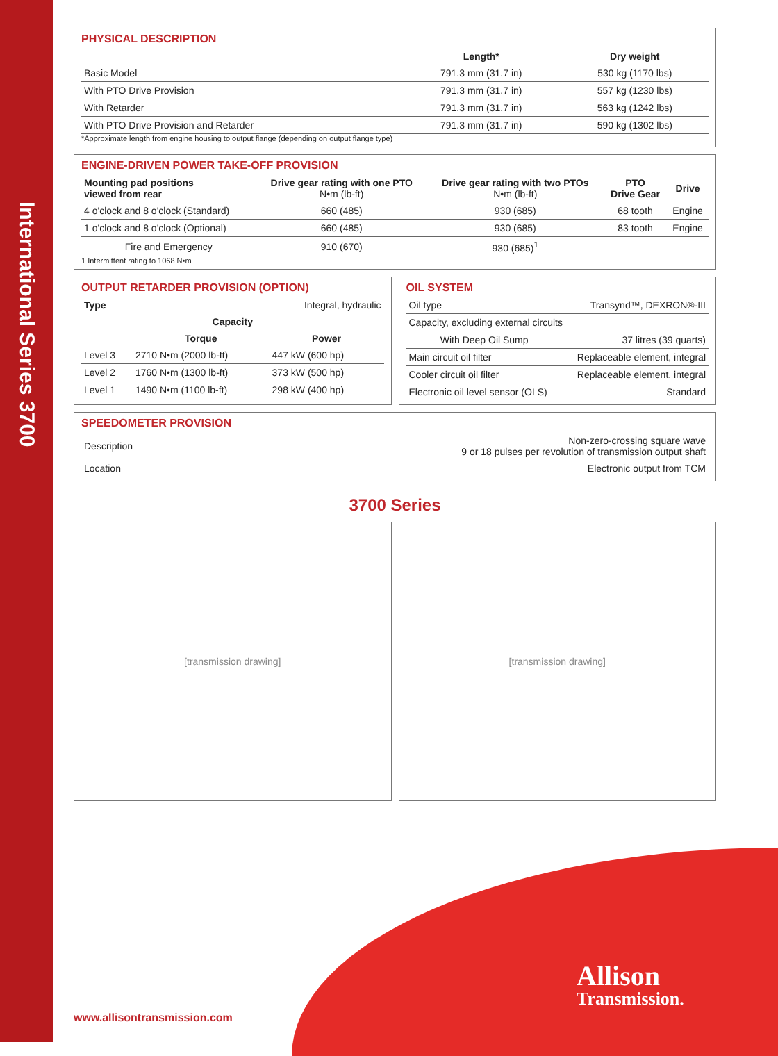International Series 3700
PHYSICAL DESCRIPTION
| | Length* | Dry weight |
| --- | --- | --- |
| Basic Model | 791.3 mm (31.7 in) | 530 kg (1170 lbs) |
| With PTO Drive Provision | 791.3 mm (31.7 in) | 557 kg (1230 lbs) |
| With Retarder | 791.3 mm (31.7 in) | 563 kg (1242 lbs) |
| With PTO Drive Provision and Retarder | 791.3 mm (31.7 in) | 590 kg (1302 lbs) |
*Approximate length from engine housing to output flange (depending on output flange type)
ENGINE-DRIVEN POWER TAKE-OFF PROVISION
| Mounting pad positions viewed from rear | Drive gear rating with one PTO N•m (lb-ft) | Drive gear rating with two PTOs N•m (lb-ft) | PTO Drive Gear | Drive |
| --- | --- | --- | --- | --- |
| 4 o'clock and 8 o'clock (Standard) | 660 (485) | 930 (685) | 68 tooth | Engine |
| 1 o'clock and 8 o'clock (Optional) | 660 (485) | 930 (685) | 83 tooth | Engine |
| Fire and Emergency | 910 (670) | 930 (685)<sup>1</sup> | | |
1 Intermittent rating to 1068 N•m
OUTPUT RETARDER PROVISION (OPTION)
| Type | | Integral, hydraulic |
| Capacity | | |
| | Torque | Power |
| Level 3 | 2710 N•m (2000 lb-ft) | 447 kW (600 hp) |
| Level 2 | 1760 N•m (1300 lb-ft) | 373 kW (500 hp) |
| Level 1 | 1490 N•m (1100 lb-ft) | 298 kW (400 hp) |
OIL SYSTEM
| Oil type | Transynd™, DEXRON®-III |
| Capacity, excluding external circuits | |
| With Deep Oil Sump | 37 litres (39 quarts) |
| Main circuit oil filter | Replaceable element, integral |
| Cooler circuit oil filter | Replaceable element, integral |
| Electronic oil level sensor (OLS) | Standard |
SPEEDOMETER PROVISION
| Description | Non-zero-crossing square wave 9 or 18 pulses per revolution of transmission output shaft |
| Location | Electronic output from TCM |
3700 Series
[transmission drawing] [transmission drawing]
www.allisontransmission.com
Allison
Transmission.